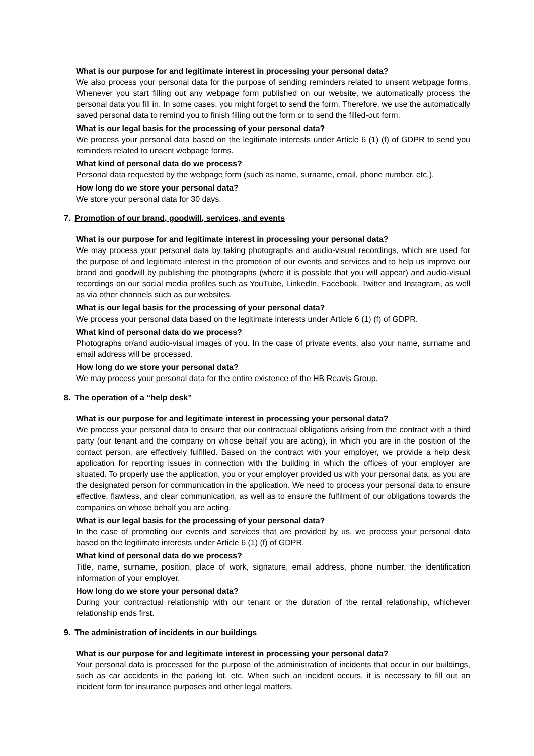What is our purpose for and legitimate interest in processing your personal data?
We also process your personal data for the purpose of sending reminders related to unsent webpage forms. Whenever you start filling out any webpage form published on our website, we automatically process the personal data you fill in. In some cases, you might forget to send the form. Therefore, we use the automatically saved personal data to remind you to finish filling out the form or to send the filled-out form.
What is our legal basis for the processing of your personal data?
We process your personal data based on the legitimate interests under Article 6 (1) (f) of GDPR to send you reminders related to unsent webpage forms.
What kind of personal data do we process?
Personal data requested by the webpage form (such as name, surname, email, phone number, etc.).
How long do we store your personal data?
We store your personal data for 30 days.
7. Promotion of our brand, goodwill, services, and events
What is our purpose for and legitimate interest in processing your personal data?
We may process your personal data by taking photographs and audio-visual recordings, which are used for the purpose of and legitimate interest in the promotion of our events and services and to help us improve our brand and goodwill by publishing the photographs (where it is possible that you will appear) and audio-visual recordings on our social media profiles such as YouTube, LinkedIn, Facebook, Twitter and Instagram, as well as via other channels such as our websites.
What is our legal basis for the processing of your personal data?
We process your personal data based on the legitimate interests under Article 6 (1) (f) of GDPR.
What kind of personal data do we process?
Photographs or/and audio-visual images of you. In the case of private events, also your name, surname and email address will be processed.
How long do we store your personal data?
We may process your personal data for the entire existence of the HB Reavis Group.
8. The operation of a “help desk”
What is our purpose for and legitimate interest in processing your personal data?
We process your personal data to ensure that our contractual obligations arising from the contract with a third party (our tenant and the company on whose behalf you are acting), in which you are in the position of the contact person, are effectively fulfilled. Based on the contract with your employer, we provide a help desk application for reporting issues in connection with the building in which the offices of your employer are situated. To properly use the application, you or your employer provided us with your personal data, as you are the designated person for communication in the application. We need to process your personal data to ensure effective, flawless, and clear communication, as well as to ensure the fulfilment of our obligations towards the companies on whose behalf you are acting.
What is our legal basis for the processing of your personal data?
In the case of promoting our events and services that are provided by us, we process your personal data based on the legitimate interests under Article 6 (1) (f) of GDPR.
What kind of personal data do we process?
Title, name, surname, position, place of work, signature, email address, phone number, the identification information of your employer.
How long do we store your personal data?
During your contractual relationship with our tenant or the duration of the rental relationship, whichever relationship ends first.
9. The administration of incidents in our buildings
What is our purpose for and legitimate interest in processing your personal data?
Your personal data is processed for the purpose of the administration of incidents that occur in our buildings, such as car accidents in the parking lot, etc. When such an incident occurs, it is necessary to fill out an incident form for insurance purposes and other legal matters.